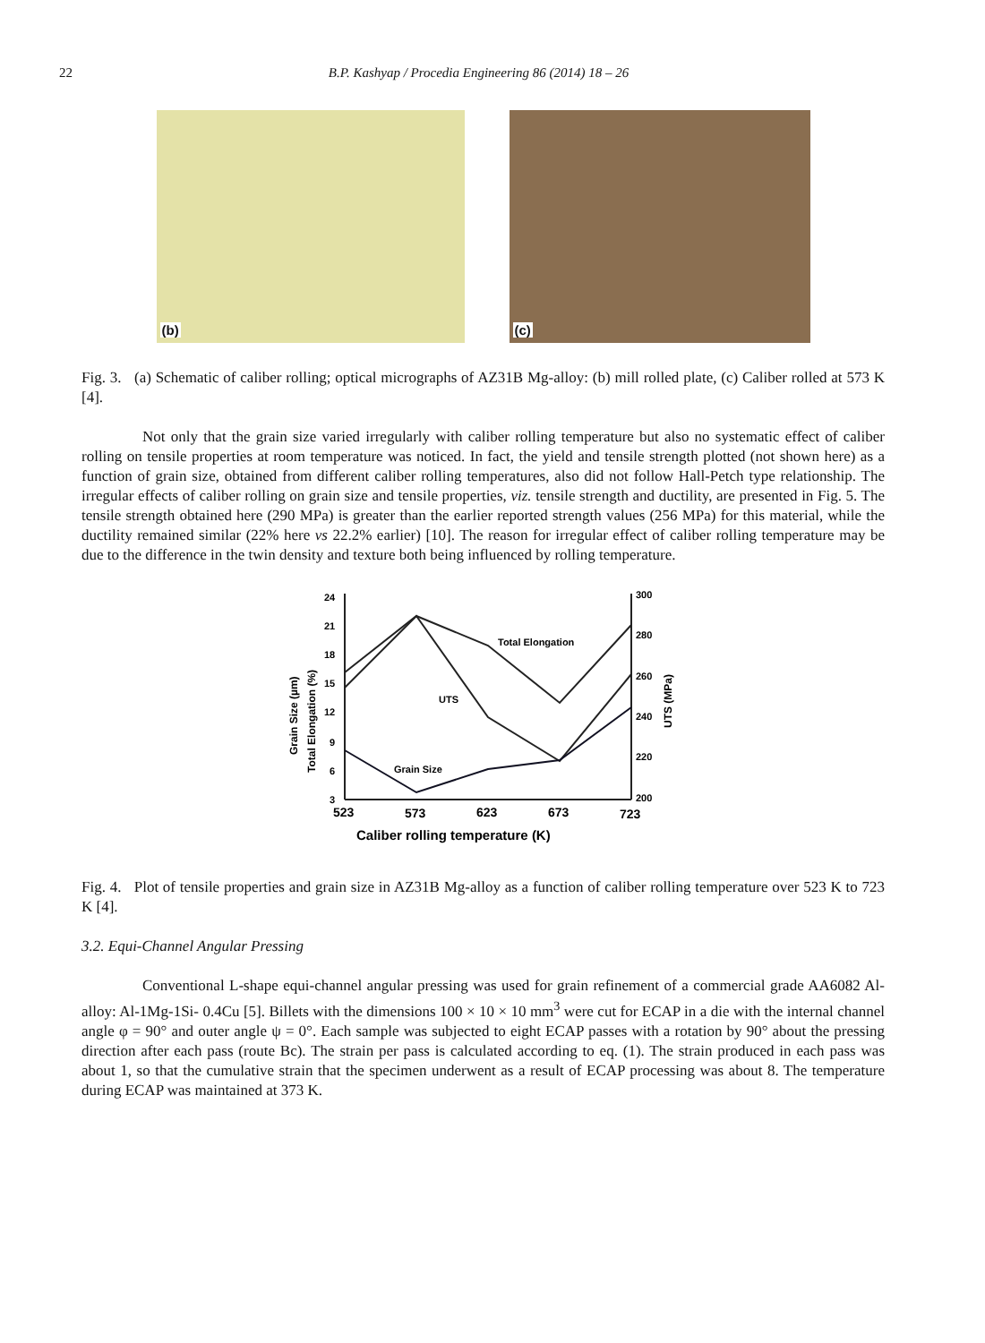22 B.P. Kashyap / Procedia Engineering 86 (2014) 18 – 26
(b)
(c)
Fig. 3. (a) Schematic of caliber rolling; optical micrographs of AZ31B Mg-alloy: (b) mill rolled plate, (c) Caliber rolled at 573 K [4].
Not only that the grain size varied irregularly with caliber rolling temperature but also no systematic effect of caliber rolling on tensile properties at room temperature was noticed. In fact, the yield and tensile strength plotted (not shown here) as a function of grain size, obtained from different caliber rolling temperatures, also did not follow Hall-Petch type relationship. The irregular effects of caliber rolling on grain size and tensile properties, viz. tensile strength and ductility, are presented in Fig. 5. The tensile strength obtained here (290 MPa) is greater than the earlier reported strength values (256 MPa) for this material, while the ductility remained similar (22% here vs 22.2% earlier) [10]. The reason for irregular effect of caliber rolling temperature may be due to the difference in the twin density and texture both being influenced by rolling temperature.
24
21
18
15
12
9
6
3
300
280
260
240
220
200
Total Elongation
UTS
Grain Size
523
573
623
673
723
Caliber rolling temperature (K)
Grain Size (µm)
Total Elongation (%)
UTS (MPa)
Fig. 4. Plot of tensile properties and grain size in AZ31B Mg-alloy as a function of caliber rolling temperature over 523 K to 723 K [4].
3.2. Equi-Channel Angular Pressing
Conventional L-shape equi-channel angular pressing was used for grain refinement of a commercial grade AA6082 Al-alloy: Al-1Mg-1Si- 0.4Cu [5]. Billets with the dimensions 100 × 10 × 10 mm<sup>3</sup> were cut for ECAP in a die with the internal channel angle φ = 90° and outer angle ψ = 0°. Each sample was subjected to eight ECAP passes with a rotation by 90° about the pressing direction after each pass (route Bc). The strain per pass is calculated according to eq. (1). The strain produced in each pass was about 1, so that the cumulative strain that the specimen underwent as a result of ECAP processing was about 8. The temperature during ECAP was maintained at 373 K.